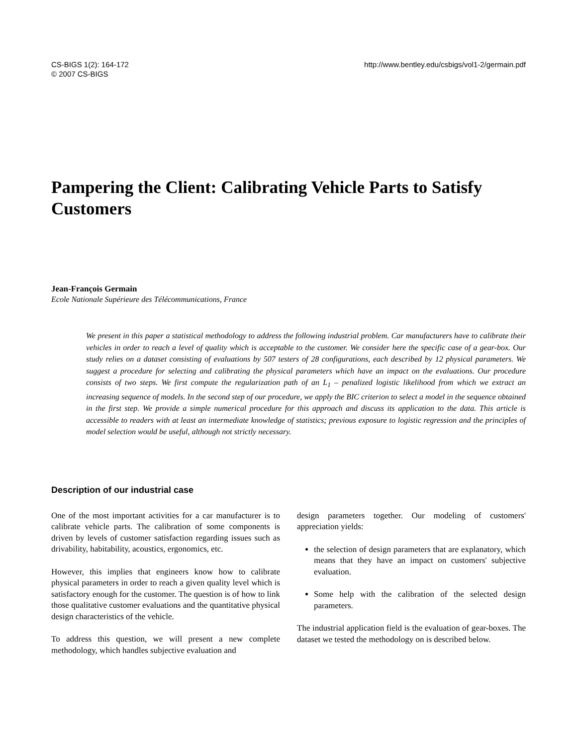CS-BIGS 1(2): 164-172
© 2007 CS-BIGS
http://www.bentley.edu/csbigs/vol1-2/germain.pdf
Pampering the Client: Calibrating Vehicle Parts to Satisfy Customers
Jean-François Germain
Ecole Nationale Supérieure des Télécommunications, France
We present in this paper a statistical methodology to address the following industrial problem. Car manufacturers have to calibrate their vehicles in order to reach a level of quality which is acceptable to the customer. We consider here the specific case of a gear-box. Our study relies on a dataset consisting of evaluations by 507 testers of 28 configurations, each described by 12 physical parameters. We suggest a procedure for selecting and calibrating the physical parameters which have an impact on the evaluations. Our procedure consists of two steps. We first compute the regularization path of an L<sub>1</sub> – penalized logistic likelihood from which we extract an increasing sequence of models. In the second step of our procedure, we apply the BIC criterion to select a model in the sequence obtained in the first step. We provide a simple numerical procedure for this approach and discuss its application to the data. This article is accessible to readers with at least an intermediate knowledge of statistics; previous exposure to logistic regression and the principles of model selection would be useful, although not strictly necessary.
Description of our industrial case
One of the most important activities for a car manufacturer is to calibrate vehicle parts. The calibration of some components is driven by levels of customer satisfaction regarding issues such as drivability, habitability, acoustics, ergonomics, etc.
However, this implies that engineers know how to calibrate physical parameters in order to reach a given quality level which is satisfactory enough for the customer. The question is of how to link those qualitative customer evaluations and the quantitative physical design characteristics of the vehicle.
To address this question, we will present a new complete methodology, which handles subjective evaluation and
design parameters together. Our modeling of customers' appreciation yields:
the selection of design parameters that are explanatory, which means that they have an impact on customers' subjective evaluation.
Some help with the calibration of the selected design parameters.
The industrial application field is the evaluation of gear-boxes. The dataset we tested the methodology on is described below.